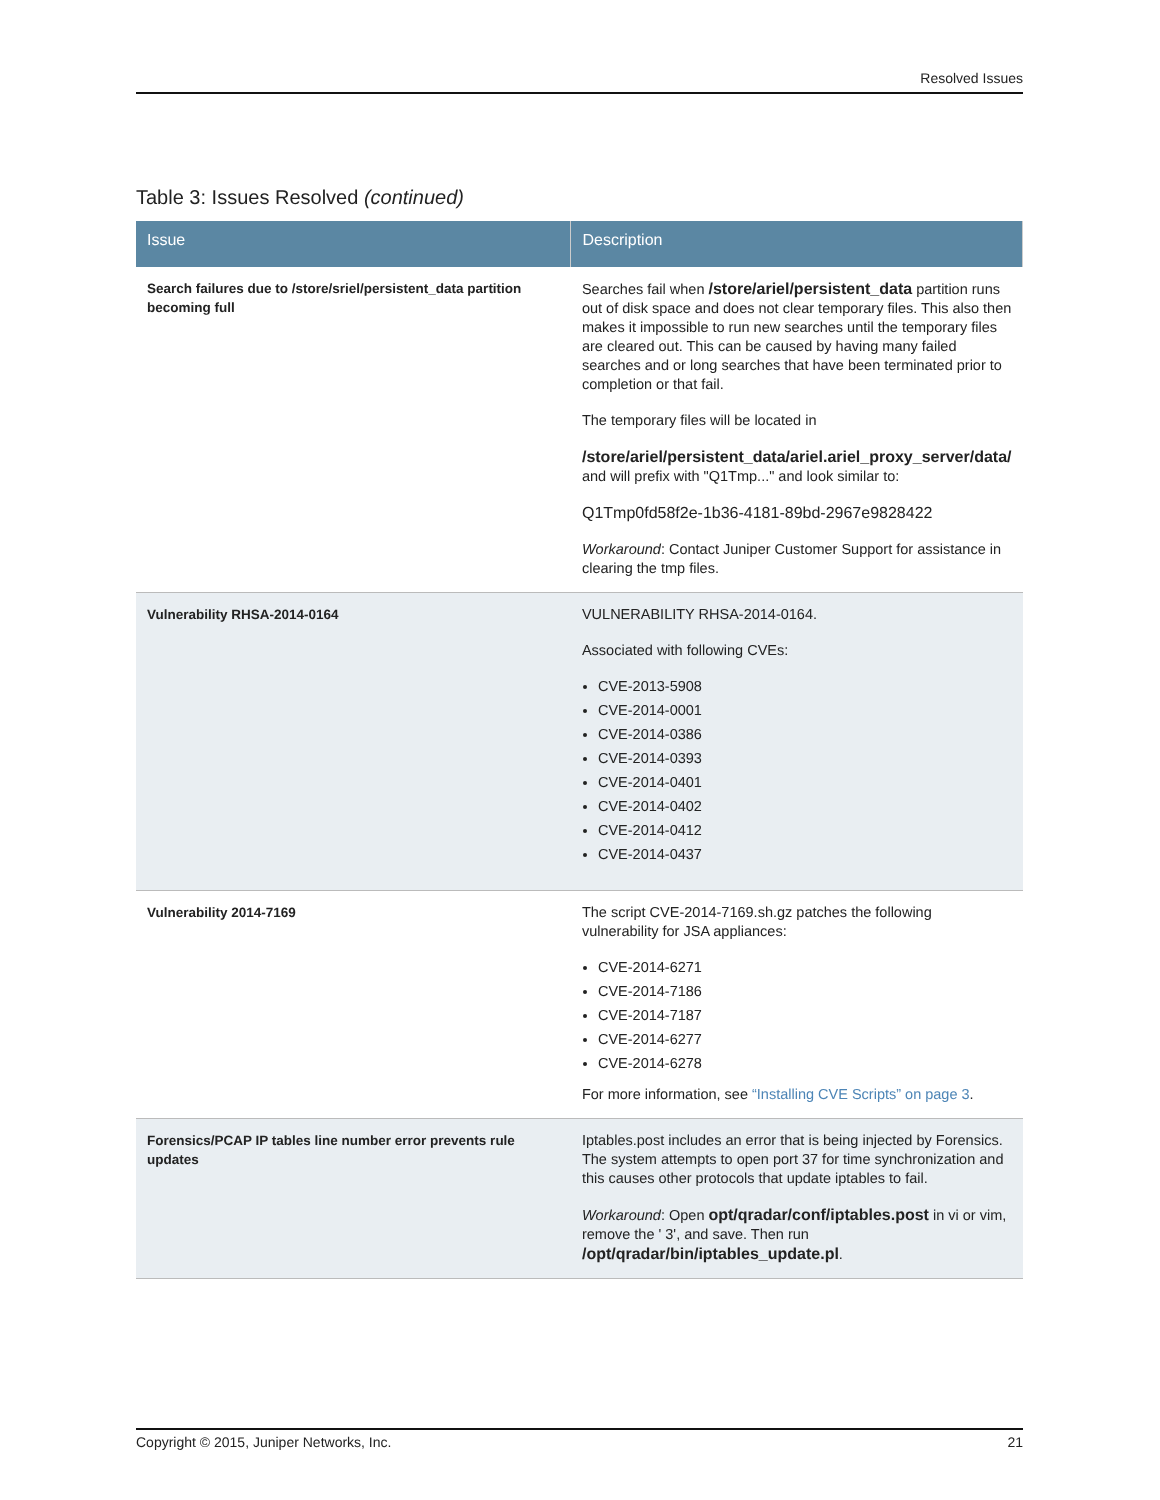Resolved Issues
Table 3: Issues Resolved (continued)
| Issue | Description |
| --- | --- |
| Search failures due to /store/sriel/persistent_data partition becoming full | Searches fail when /store/ariel/persistent_data partition runs out of disk space and does not clear temporary files. This also then makes it impossible to run new searches until the temporary files are cleared out. This can be caused by having many failed searches and or long searches that have been terminated prior to completion or that fail. The temporary files will be located in /store/ariel/persistent_data/ariel.ariel_proxy_server/data/ and will prefix with "Q1Tmp..." and look similar to: Q1Tmp0fd58f2e-1b36-4181-89bd-2967e9828422 Workaround : Contact Juniper Customer Support for assistance in clearing the tmp files. |
| Vulnerability RHSA-2014-0164 | VULNERABILITY RHSA-2014-0164. Associated with following CVEs: CVE-2013-5908 CVE-2014-0001 CVE-2014-0386 CVE-2014-0393 CVE-2014-0401 CVE-2014-0402 CVE-2014-0412 CVE-2014-0437 |
| Vulnerability 2014-7169 | The script CVE-2014-7169.sh.gz patches the following vulnerability for JSA appliances: CVE-2014-6271 CVE-2014-7186 CVE-2014-7187 CVE-2014-6277 CVE-2014-6278 For more information, see “Installing CVE Scripts” on page 3 . |
| Forensics/PCAP IP tables line number error prevents rule updates | Iptables.post includes an error that is being injected by Forensics. The system attempts to open port 37 for time synchronization and this causes other protocols that update iptables to fail. Workaround : Open opt/qradar/conf/iptables.post in vi or vim, remove the ' 3', and save. Then run /opt/qradar/bin/iptables_update.pl . |
Copyright © 2015, Juniper Networks, Inc. 21